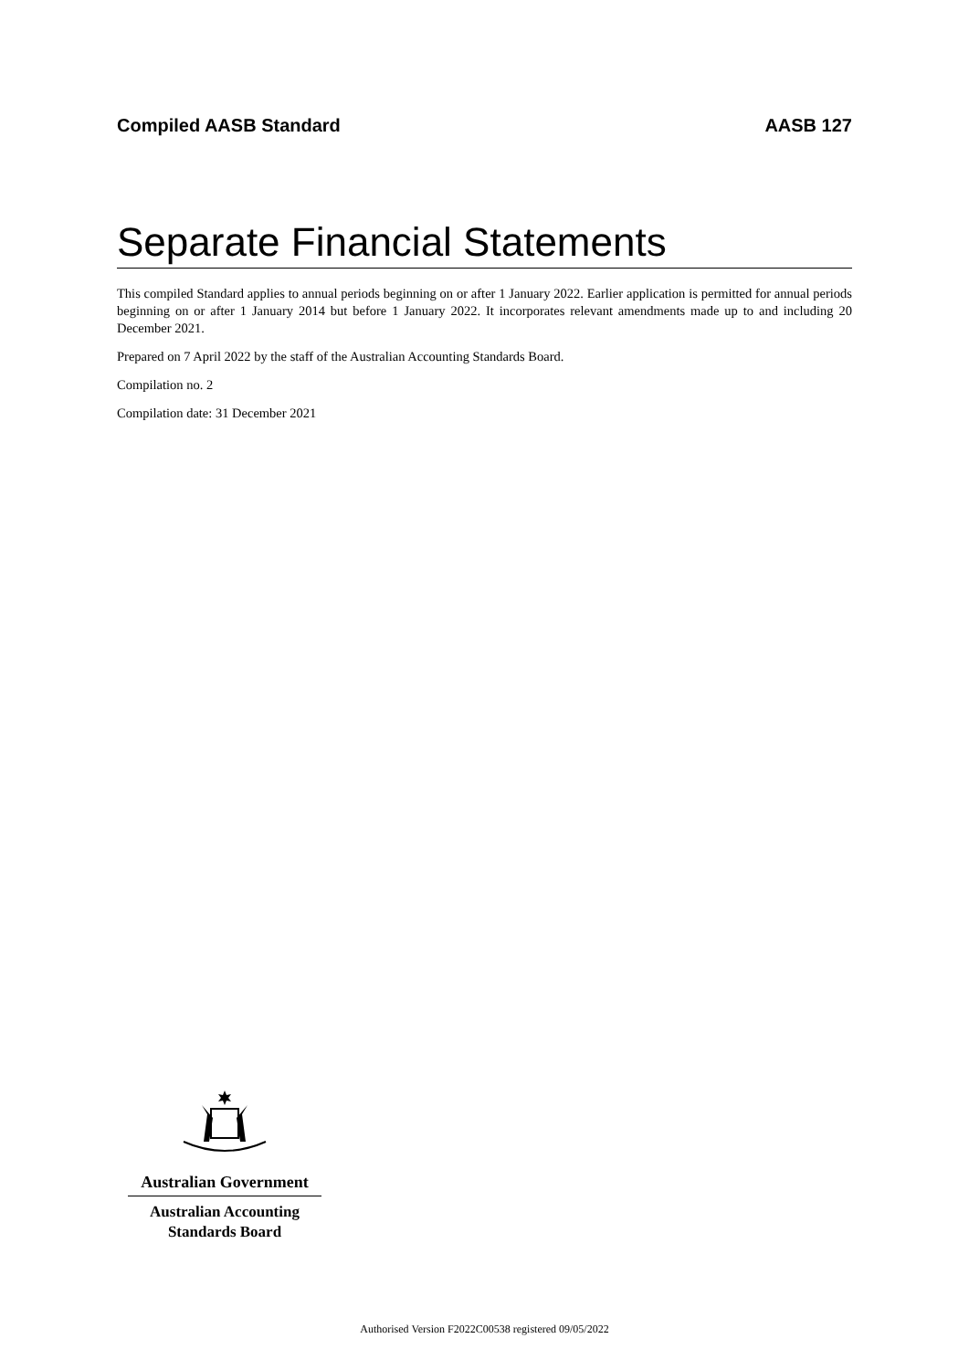Compiled AASB Standard AASB 127
Separate Financial Statements
This compiled Standard applies to annual periods beginning on or after 1 January 2022. Earlier application is permitted for annual periods beginning on or after 1 January 2014 but before 1 January 2022. It incorporates relevant amendments made up to and including 20 December 2021.
Prepared on 7 April 2022 by the staff of the Australian Accounting Standards Board.
Compilation no. 2
Compilation date: 31 December 2021
Australian Government
Australian Accounting
Standards Board
Authorised Version F2022C00538 registered 09/05/2022